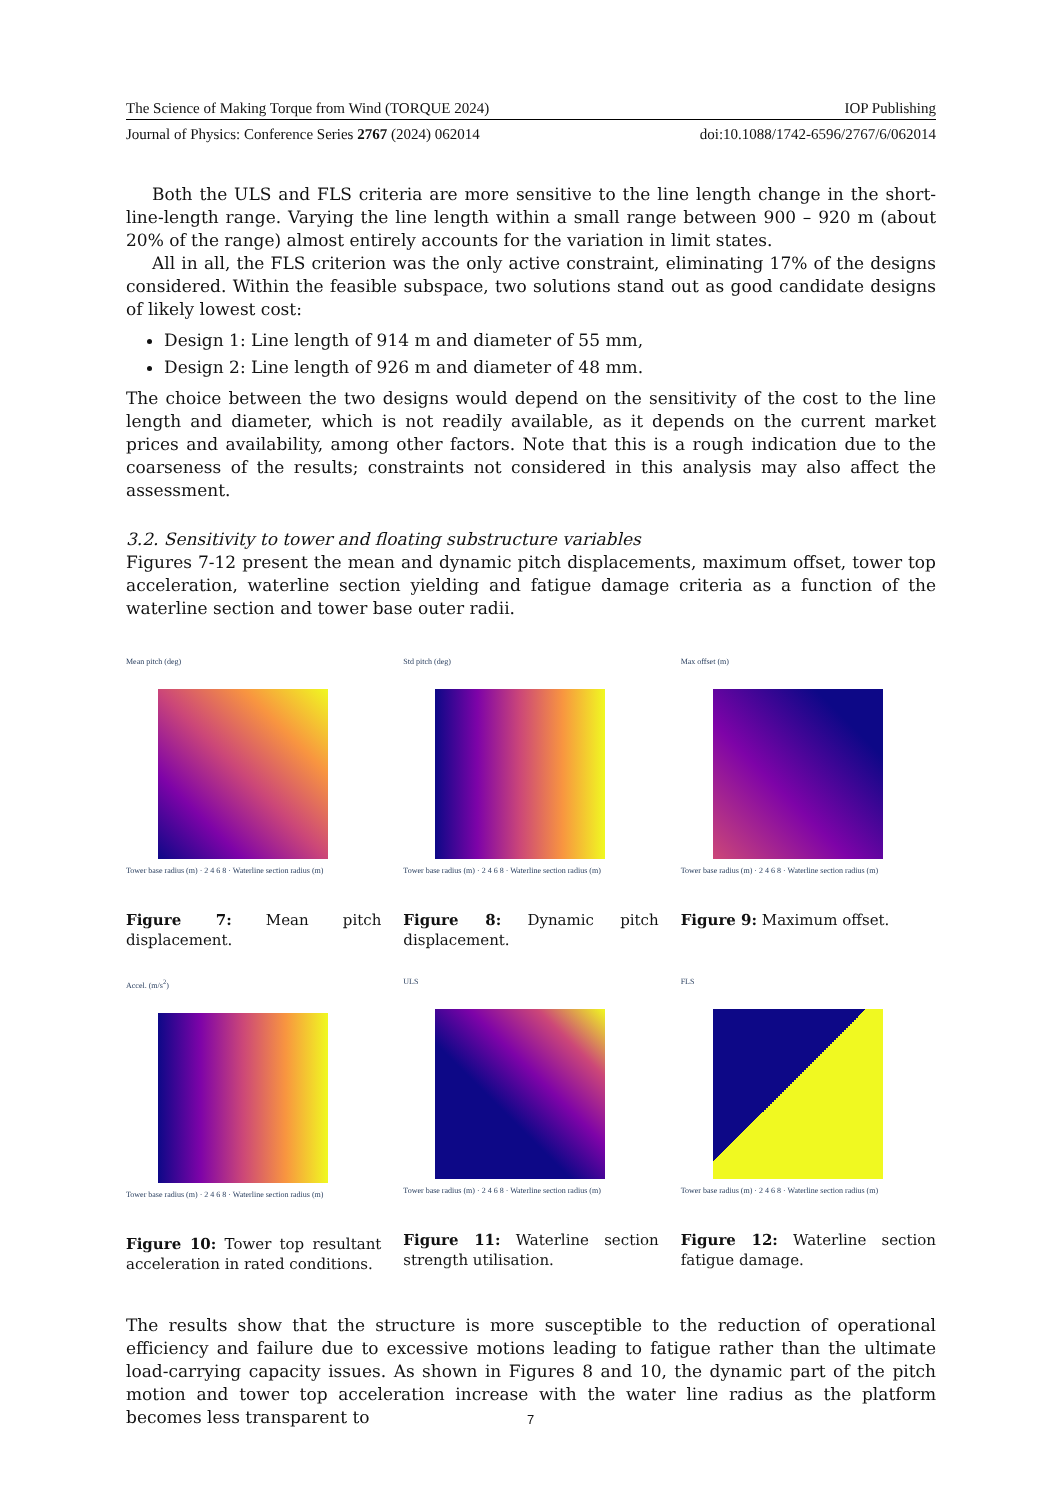The Science of Making Torque from Wind (TORQUE 2024) IOP Publishing
Journal of Physics: Conference Series 2767 (2024) 062014 doi:10.1088/1742-6596/2767/6/062014
Both the ULS and FLS criteria are more sensitive to the line length change in the short-line-length range. Varying the line length within a small range between 900 – 920 m (about 20% of the range) almost entirely accounts for the variation in limit states.
All in all, the FLS criterion was the only active constraint, eliminating 17% of the designs considered. Within the feasible subspace, two solutions stand out as good candidate designs of likely lowest cost:
Design 1: Line length of 914 m and diameter of 55 mm,
Design 2: Line length of 926 m and diameter of 48 mm.
The choice between the two designs would depend on the sensitivity of the cost to the line length and diameter, which is not readily available, as it depends on the current market prices and availability, among other factors. Note that this is a rough indication due to the coarseness of the results; constraints not considered in this analysis may also affect the assessment.
3.2. Sensitivity to tower and floating substructure variables
Figures 7-12 present the mean and dynamic pitch displacements, maximum offset, tower top acceleration, waterline section yielding and fatigue damage criteria as a function of the waterline section and tower base outer radii.
Mean pitch (deg)
Tower base radius (m) · 2 4 6 8 · Waterline section radius (m)
Figure 7: Mean pitch displacement.
Std pitch (deg)
Tower base radius (m) · 2 4 6 8 · Waterline section radius (m)
Figure 8: Dynamic pitch displacement.
Max offset (m)
Tower base radius (m) · 2 4 6 8 · Waterline section radius (m)
Figure 9: Maximum offset.
Accel. (m/s<sup>2</sup>)
Tower base radius (m) · 2 4 6 8 · Waterline section radius (m)
Figure 10: Tower top resultant acceleration in rated conditions.
ULS
Tower base radius (m) · 2 4 6 8 · Waterline section radius (m)
Figure 11: Waterline section strength utilisation.
FLS
Tower base radius (m) · 2 4 6 8 · Waterline section radius (m)
Figure 12: Waterline section fatigue damage.
The results show that the structure is more susceptible to the reduction of operational efficiency and failure due to excessive motions leading to fatigue rather than the ultimate load-carrying capacity issues. As shown in Figures 8 and 10, the dynamic part of the pitch motion and tower top acceleration increase with the water line radius as the platform becomes less transparent to
7